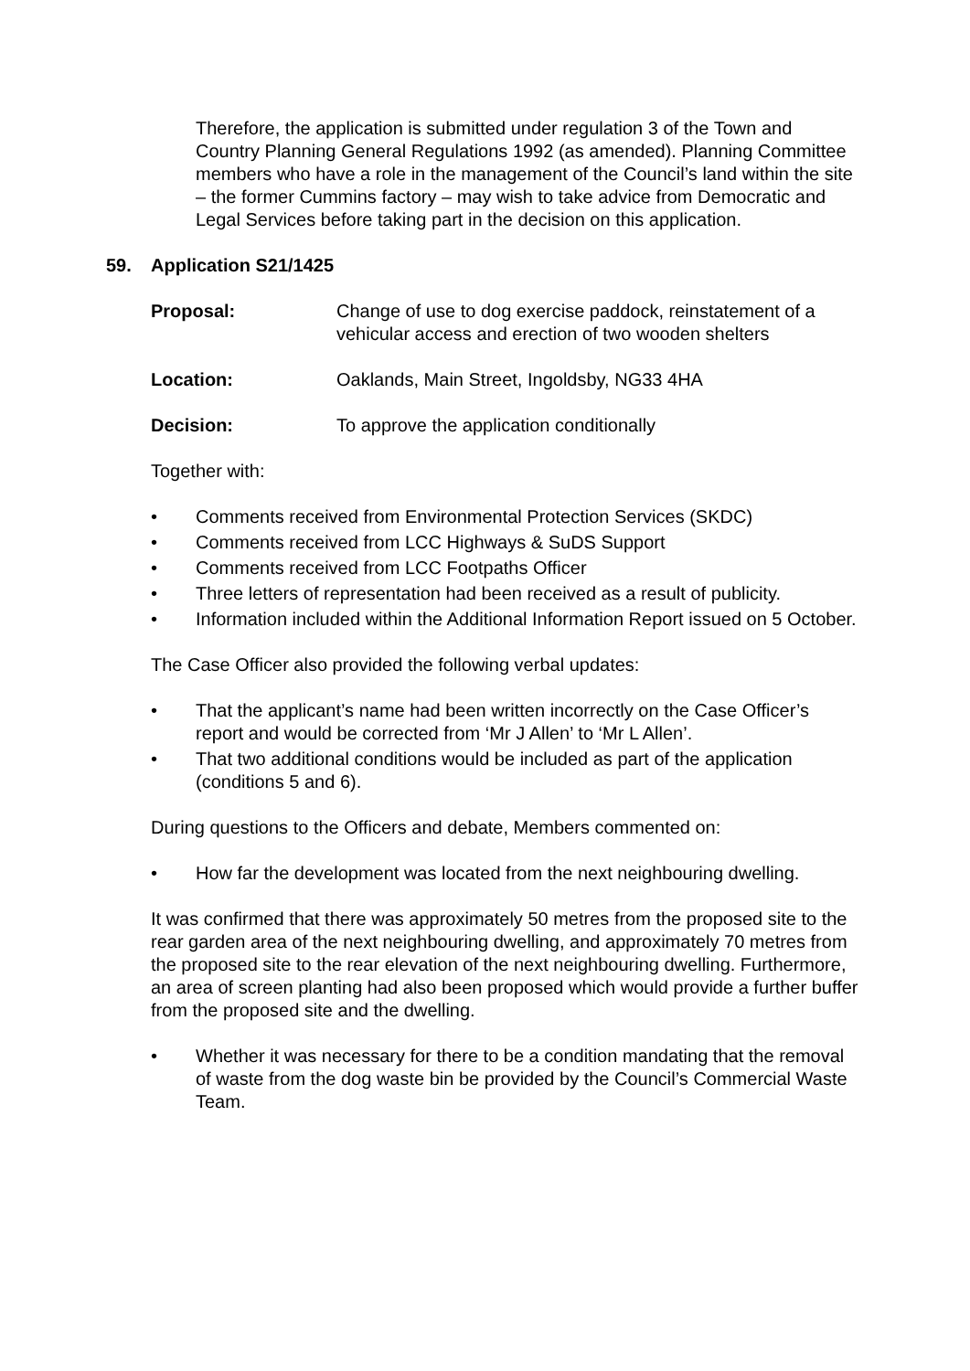Therefore, the application is submitted under regulation 3 of the Town and Country Planning General Regulations 1992 (as amended). Planning Committee members who have a role in the management of the Council’s land within the site – the former Cummins factory – may wish to take advice from Democratic and Legal Services before taking part in the decision on this application.
59. Application S21/1425
Proposal: Change of use to dog exercise paddock, reinstatement of a vehicular access and erection of two wooden shelters
Location: Oaklands, Main Street, Ingoldsby, NG33 4HA
Decision: To approve the application conditionally
Together with:
• Comments received from Environmental Protection Services (SKDC)
• Comments received from LCC Highways & SuDS Support
• Comments received from LCC Footpaths Officer
• Three letters of representation had been received as a result of publicity.
• Information included within the Additional Information Report issued on 5 October.
The Case Officer also provided the following verbal updates:
• That the applicant’s name had been written incorrectly on the Case Officer’s report and would be corrected from ‘Mr J Allen’ to ‘Mr L Allen’.
• That two additional conditions would be included as part of the application (conditions 5 and 6).
During questions to the Officers and debate, Members commented on:
• How far the development was located from the next neighbouring dwelling.
It was confirmed that there was approximately 50 metres from the proposed site to the rear garden area of the next neighbouring dwelling, and approximately 70 metres from the proposed site to the rear elevation of the next neighbouring dwelling. Furthermore, an area of screen planting had also been proposed which would provide a further buffer from the proposed site and the dwelling.
• Whether it was necessary for there to be a condition mandating that the removal of waste from the dog waste bin be provided by the Council’s Commercial Waste Team.